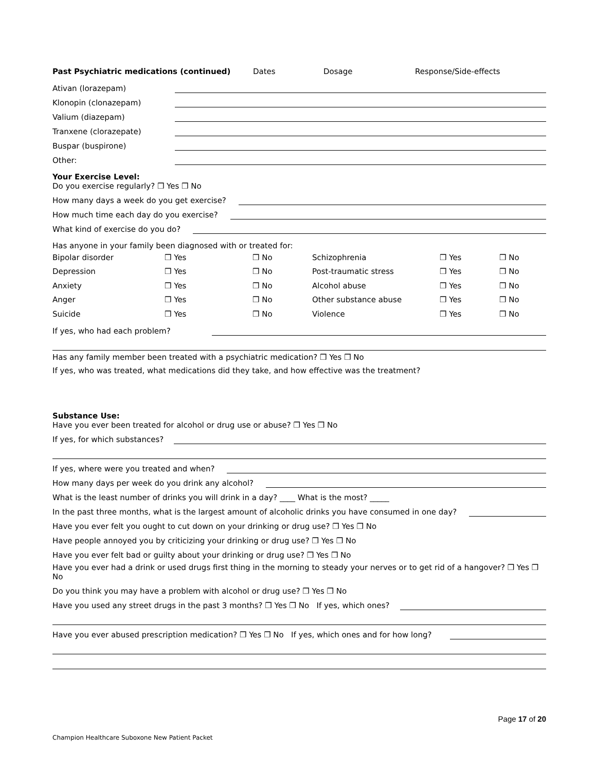Past Psychiatric medications (continued) Dates Dosage Response/Side-effects
Ativan (lorazepam)
Klonopin (clonazepam)
Valium (diazepam)
Tranxene (clorazepate)
Buspar (buspirone)
Other:
Your Exercise Level:
Do you exercise regularly? ❒ Yes ❒ No
How many days a week do you get exercise?
How much time each day do you exercise?
What kind of exercise do you do?
Has anyone in your family been diagnosed with or treated for:
| Bipolar disorder | ❒ Yes | ❒ No | Schizophrenia | ❒ Yes | ❒ No |
| Depression | ❒ Yes | ❒ No | Post-traumatic stress | ❒ Yes | ❒ No |
| Anxiety | ❒ Yes | ❒ No | Alcohol abuse | ❒ Yes | ❒ No |
| Anger | ❒ Yes | ❒ No | Other substance abuse | ❒ Yes | ❒ No |
| Suicide | ❒ Yes | ❒ No | Violence | ❒ Yes | ❒ No |
If yes, who had each problem?
Has any family member been treated with a psychiatric medication? ❒ Yes ❒ No
If yes, who was treated, what medications did they take, and how effective was the treatment?
Substance Use:
Have you ever been treated for alcohol or drug use or abuse? ❒ Yes ❒ No
If yes, for which substances?
If yes, where were you treated and when?
How many days per week do you drink any alcohol?
What is the least number of drinks you will drink in a day? ____ What is the most? _____
In the past three months, what is the largest amount of alcoholic drinks you have consumed in one day?
Have you ever felt you ought to cut down on your drinking or drug use? ❒ Yes ❒ No
Have people annoyed you by criticizing your drinking or drug use? ❒ Yes ❒ No
Have you ever felt bad or guilty about your drinking or drug use? ❒ Yes ❒ No
Have you ever had a drink or used drugs first thing in the morning to steady your nerves or to get rid of a hangover? ❒ Yes ❒ No
Do you think you may have a problem with alcohol or drug use? ❒ Yes ❒ No
Have you used any street drugs in the past 3 months? ❒ Yes ❒ No If yes, which ones?
Have you ever abused prescription medication? ❒ Yes ❒ No If yes, which ones and for how long?
Page 17 of 20
Champion Healthcare Suboxone New Patient Packet